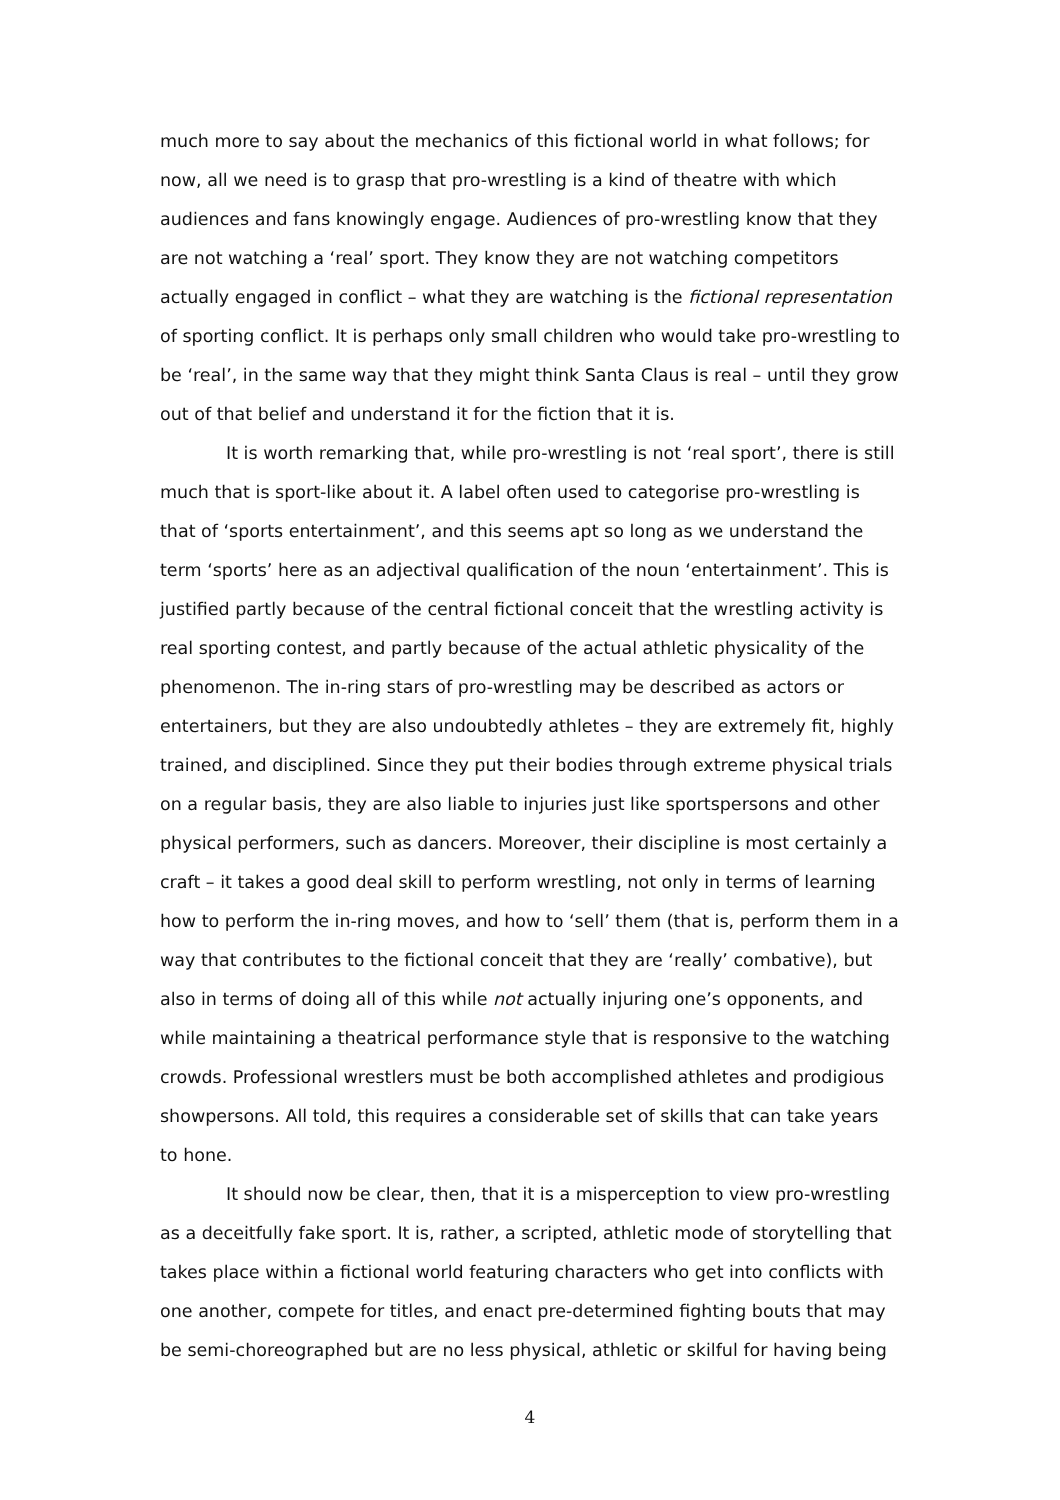much more to say about the mechanics of this fictional world in what follows; for now, all we need is to grasp that pro-wrestling is a kind of theatre with which audiences and fans knowingly engage. Audiences of pro-wrestling know that they are not watching a ‘real’ sport. They know they are not watching competitors actually engaged in conflict – what they are watching is the fictional representation of sporting conflict. It is perhaps only small children who would take pro-wrestling to be ‘real’, in the same way that they might think Santa Claus is real – until they grow out of that belief and understand it for the fiction that it is.
It is worth remarking that, while pro-wrestling is not ‘real sport’, there is still much that is sport-like about it. A label often used to categorise pro-wrestling is that of ‘sports entertainment’, and this seems apt so long as we understand the term ‘sports’ here as an adjectival qualification of the noun ‘entertainment’. This is justified partly because of the central fictional conceit that the wrestling activity is real sporting contest, and partly because of the actual athletic physicality of the phenomenon. The in-ring stars of pro-wrestling may be described as actors or entertainers, but they are also undoubtedly athletes – they are extremely fit, highly trained, and disciplined. Since they put their bodies through extreme physical trials on a regular basis, they are also liable to injuries just like sportspersons and other physical performers, such as dancers. Moreover, their discipline is most certainly a craft – it takes a good deal skill to perform wrestling, not only in terms of learning how to perform the in-ring moves, and how to ‘sell’ them (that is, perform them in a way that contributes to the fictional conceit that they are ‘really’ combative), but also in terms of doing all of this while not actually injuring one’s opponents, and while maintaining a theatrical performance style that is responsive to the watching crowds. Professional wrestlers must be both accomplished athletes and prodigious showpersons. All told, this requires a considerable set of skills that can take years to hone.
It should now be clear, then, that it is a misperception to view pro-wrestling as a deceitfully fake sport. It is, rather, a scripted, athletic mode of storytelling that takes place within a fictional world featuring characters who get into conflicts with one another, compete for titles, and enact pre-determined fighting bouts that may be semi-choreographed but are no less physical, athletic or skilful for having being
4